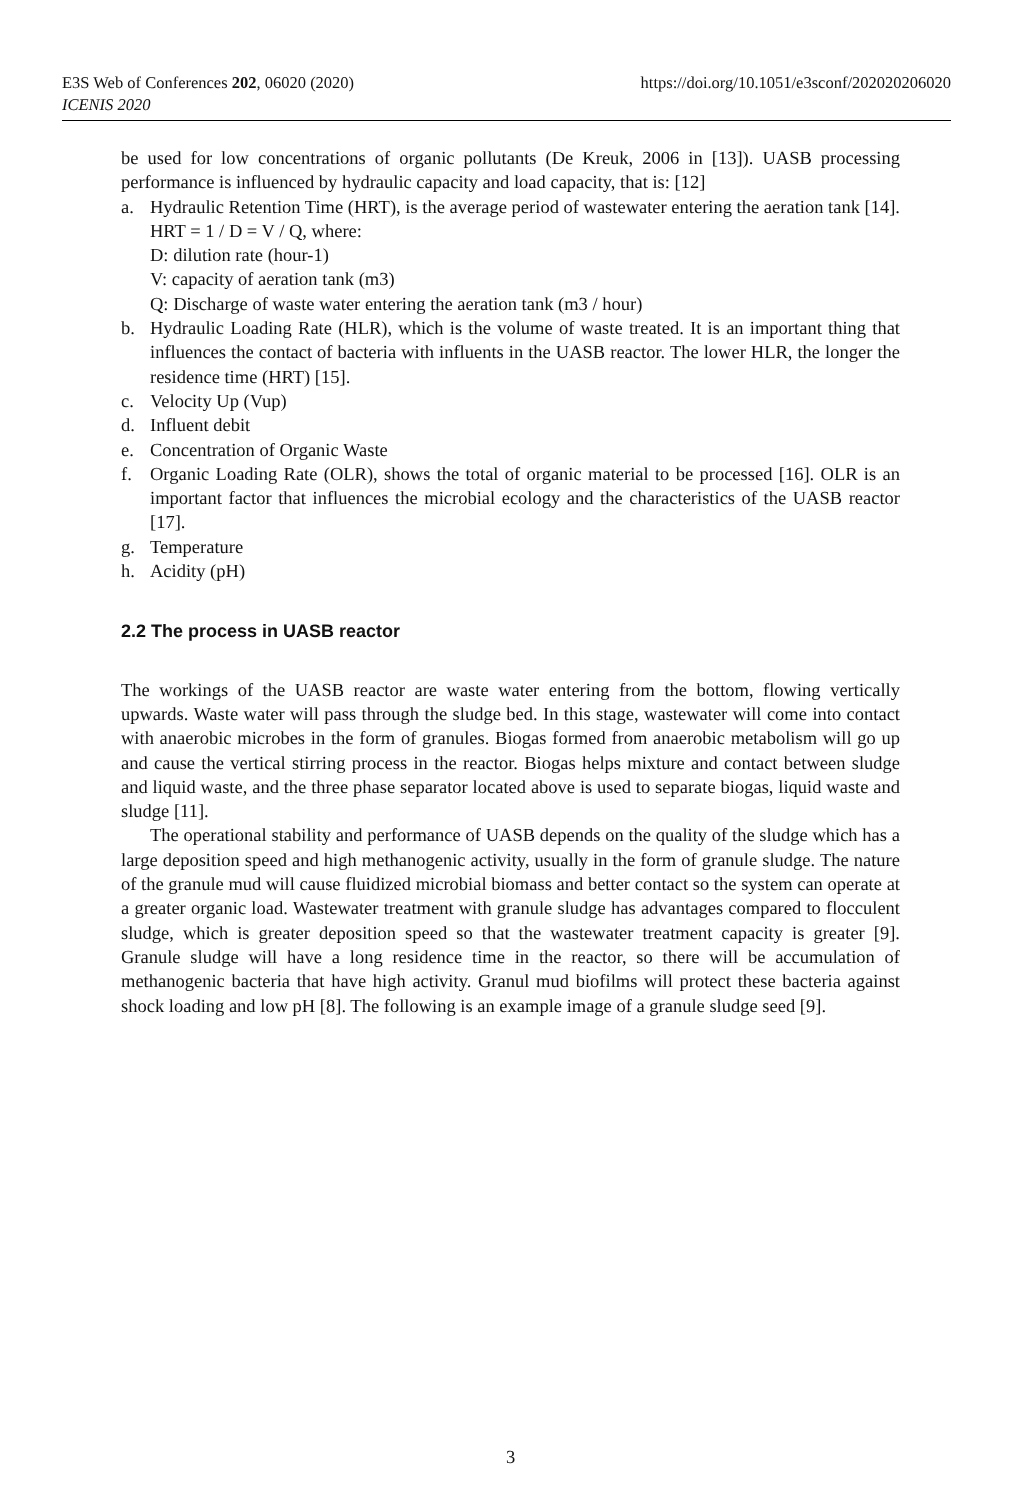https://doi.org/10.1051/e3sconf/202020206020 E3S Web of Conferences 202, 06020 (2020)
ICENIS 2020
be used for low concentrations of organic pollutants (De Kreuk, 2006 in [13]). UASB processing performance is influenced by hydraulic capacity and load capacity, that is: [12]
a. Hydraulic Retention Time (HRT), is the average period of wastewater entering the aeration tank [14].
HRT = 1 / D = V / Q, where:
D: dilution rate (hour-1)
V: capacity of aeration tank (m3)
Q: Discharge of waste water entering the aeration tank (m3 / hour)
b. Hydraulic Loading Rate (HLR), which is the volume of waste treated. It is an important thing that influences the contact of bacteria with influents in the UASB reactor. The lower HLR, the longer the residence time (HRT) [15].
c. Velocity Up (Vup)
d. Influent debit
e. Concentration of Organic Waste
f. Organic Loading Rate (OLR), shows the total of organic material to be processed [16]. OLR is an important factor that influences the microbial ecology and the characteristics of the UASB reactor [17].
g. Temperature
h. Acidity (pH)
2.2 The process in UASB reactor
The workings of the UASB reactor are waste water entering from the bottom, flowing vertically upwards. Waste water will pass through the sludge bed. In this stage, wastewater will come into contact with anaerobic microbes in the form of granules. Biogas formed from anaerobic metabolism will go up and cause the vertical stirring process in the reactor. Biogas helps mixture and contact between sludge and liquid waste, and the three phase separator located above is used to separate biogas, liquid waste and sludge [11].
The operational stability and performance of UASB depends on the quality of the sludge which has a large deposition speed and high methanogenic activity, usually in the form of granule sludge. The nature of the granule mud will cause fluidized microbial biomass and better contact so the system can operate at a greater organic load. Wastewater treatment with granule sludge has advantages compared to flocculent sludge, which is greater deposition speed so that the wastewater treatment capacity is greater [9]. Granule sludge will have a long residence time in the reactor, so there will be accumulation of methanogenic bacteria that have high activity. Granul mud biofilms will protect these bacteria against shock loading and low pH [8]. The following is an example image of a granule sludge seed [9].
3